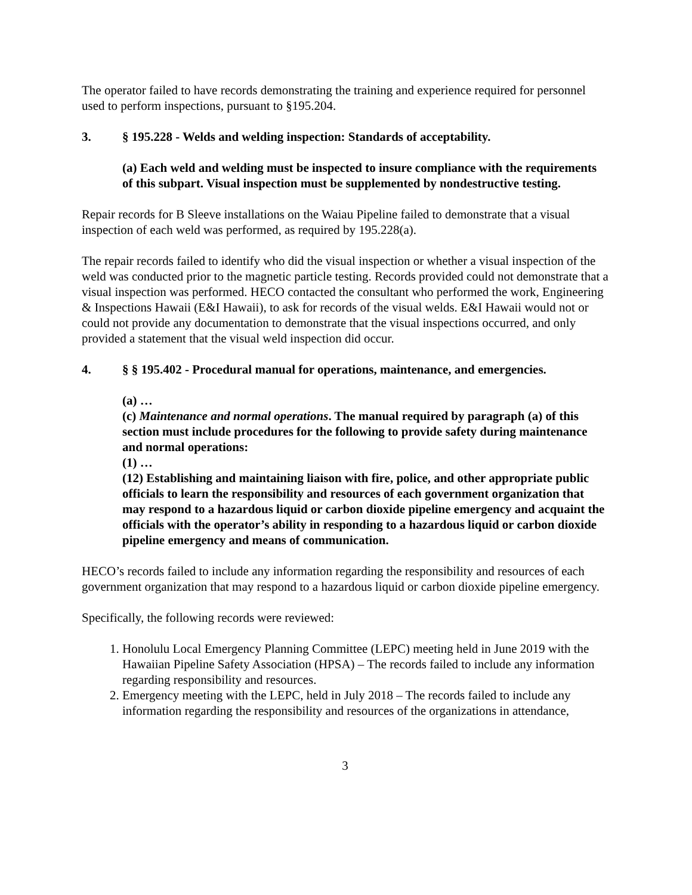The operator failed to have records demonstrating the training and experience required for personnel used to perform inspections, pursuant to §195.204.
3. § 195.228 - Welds and welding inspection: Standards of acceptability.
(a) Each weld and welding must be inspected to insure compliance with the requirements of this subpart. Visual inspection must be supplemented by nondestructive testing.
Repair records for B Sleeve installations on the Waiau Pipeline failed to demonstrate that a visual inspection of each weld was performed, as required by 195.228(a).
The repair records failed to identify who did the visual inspection or whether a visual inspection of the weld was conducted prior to the magnetic particle testing. Records provided could not demonstrate that a visual inspection was performed. HECO contacted the consultant who performed the work, Engineering & Inspections Hawaii (E&I Hawaii), to ask for records of the visual welds. E&I Hawaii would not or could not provide any documentation to demonstrate that the visual inspections occurred, and only provided a statement that the visual weld inspection did occur.
4. § § 195.402 - Procedural manual for operations, maintenance, and emergencies.
(a) …
(c) Maintenance and normal operations. The manual required by paragraph (a) of this section must include procedures for the following to provide safety during maintenance and normal operations:
(1) …
(12) Establishing and maintaining liaison with fire, police, and other appropriate public officials to learn the responsibility and resources of each government organization that may respond to a hazardous liquid or carbon dioxide pipeline emergency and acquaint the officials with the operator’s ability in responding to a hazardous liquid or carbon dioxide pipeline emergency and means of communication.
HECO’s records failed to include any information regarding the responsibility and resources of each government organization that may respond to a hazardous liquid or carbon dioxide pipeline emergency.
Specifically, the following records were reviewed:
1. Honolulu Local Emergency Planning Committee (LEPC) meeting held in June 2019 with the Hawaiian Pipeline Safety Association (HPSA) – The records failed to include any information regarding responsibility and resources.
2. Emergency meeting with the LEPC, held in July 2018 – The records failed to include any information regarding the responsibility and resources of the organizations in attendance,
3